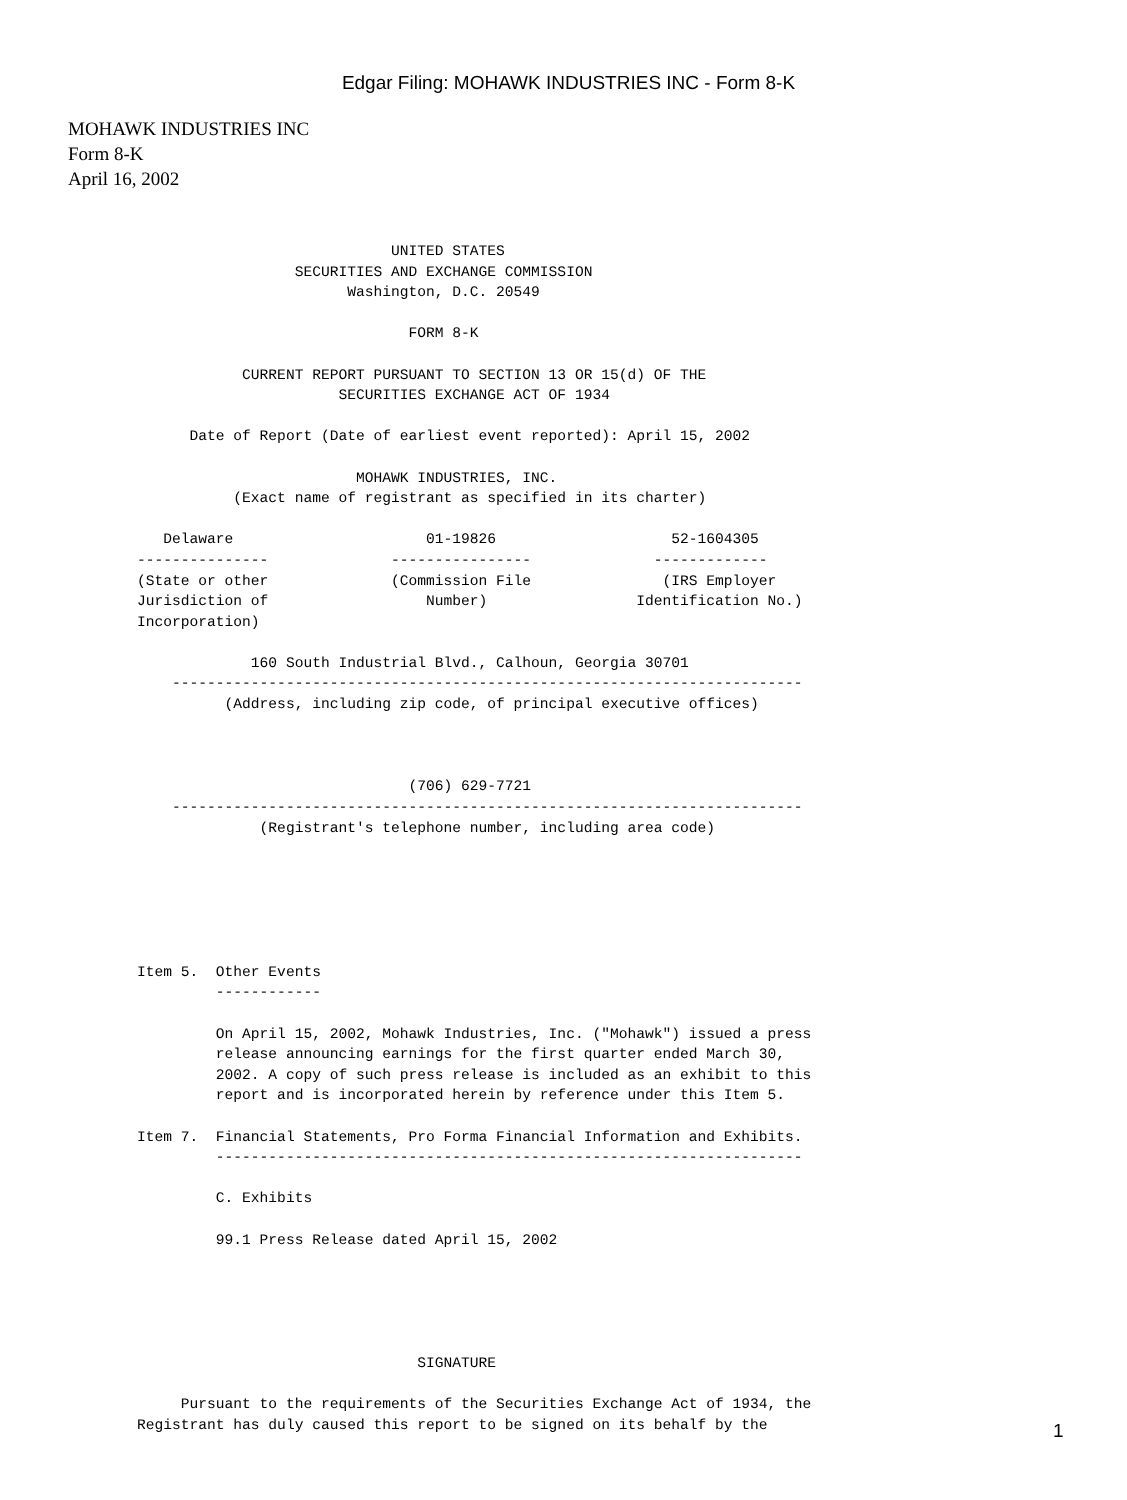Edgar Filing: MOHAWK INDUSTRIES INC - Form 8-K
MOHAWK INDUSTRIES INC
Form 8-K
April 16, 2002
                             UNITED STATES
                  SECURITIES AND EXCHANGE COMMISSION
                        Washington, D.C. 20549

                               FORM 8-K

            CURRENT REPORT PURSUANT TO SECTION 13 OR 15(d) OF THE
                       SECURITIES EXCHANGE ACT OF 1934

      Date of Report (Date of earliest event reported): April 15, 2002

                         MOHAWK INDUSTRIES, INC.
           (Exact name of registrant as specified in its charter)

   Delaware                      01-19826                    52-1604305
---------------              ----------------              -------------
(State or other              (Commission File               (IRS Employer
Jurisdiction of                  Number)                 Identification No.)
Incorporation)

             160 South Industrial Blvd., Calhoun, Georgia 30701
    ------------------------------------------------------------------------
          (Address, including zip code, of principal executive offices)



                               (706) 629-7721
    ------------------------------------------------------------------------
              (Registrant's telephone number, including area code)






Item 5.  Other Events
         ------------

         On April 15, 2002, Mohawk Industries, Inc. ("Mohawk") issued a press
         release announcing earnings for the first quarter ended March 30,
         2002. A copy of such press release is included as an exhibit to this
         report and is incorporated herein by reference under this Item 5.

Item 7.  Financial Statements, Pro Forma Financial Information and Exhibits.
         -------------------------------------------------------------------

         C. Exhibits

         99.1 Press Release dated April 15, 2002





                                SIGNATURE

     Pursuant to the requirements of the Securities Exchange Act of 1934, the
Registrant has duly caused this report to be signed on its behalf by the
1